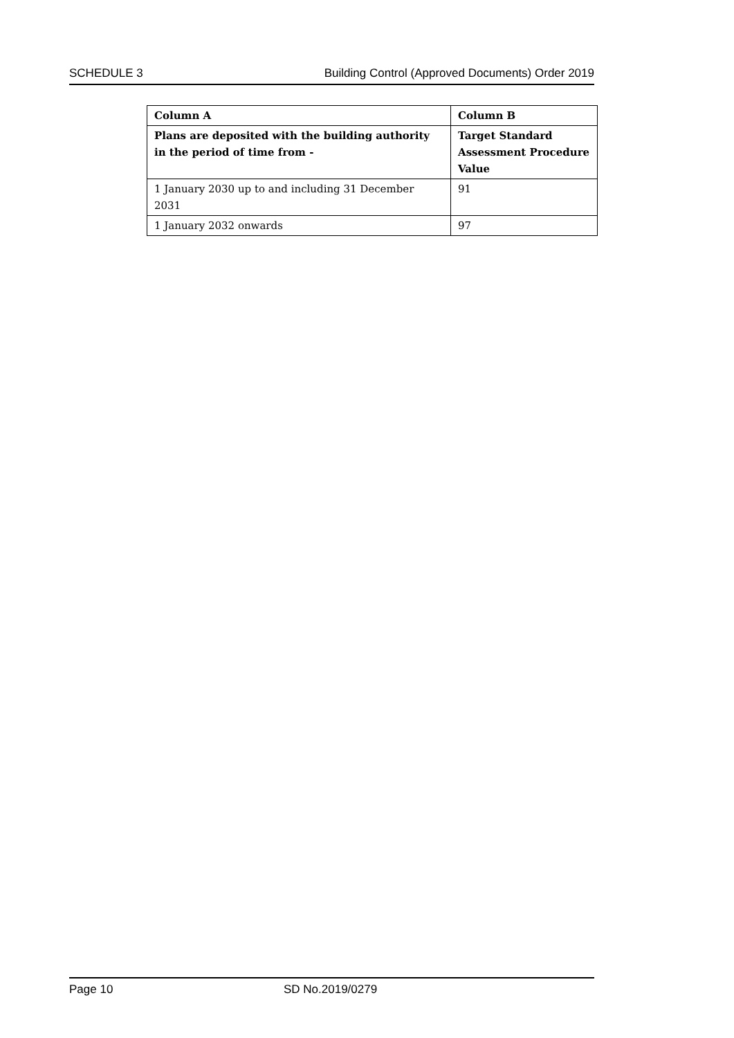SCHEDULE 3 Building Control (Approved Documents) Order 2019
| Column A | Column B |
| --- | --- |
| Plans are deposited with the building authority in the period of time from - | Target Standard Assessment Procedure Value |
| 1 January 2030 up to and including 31 December 2031 | 91 |
| 1 January 2032 onwards | 97 |
Page 10 SD No.2019/0279